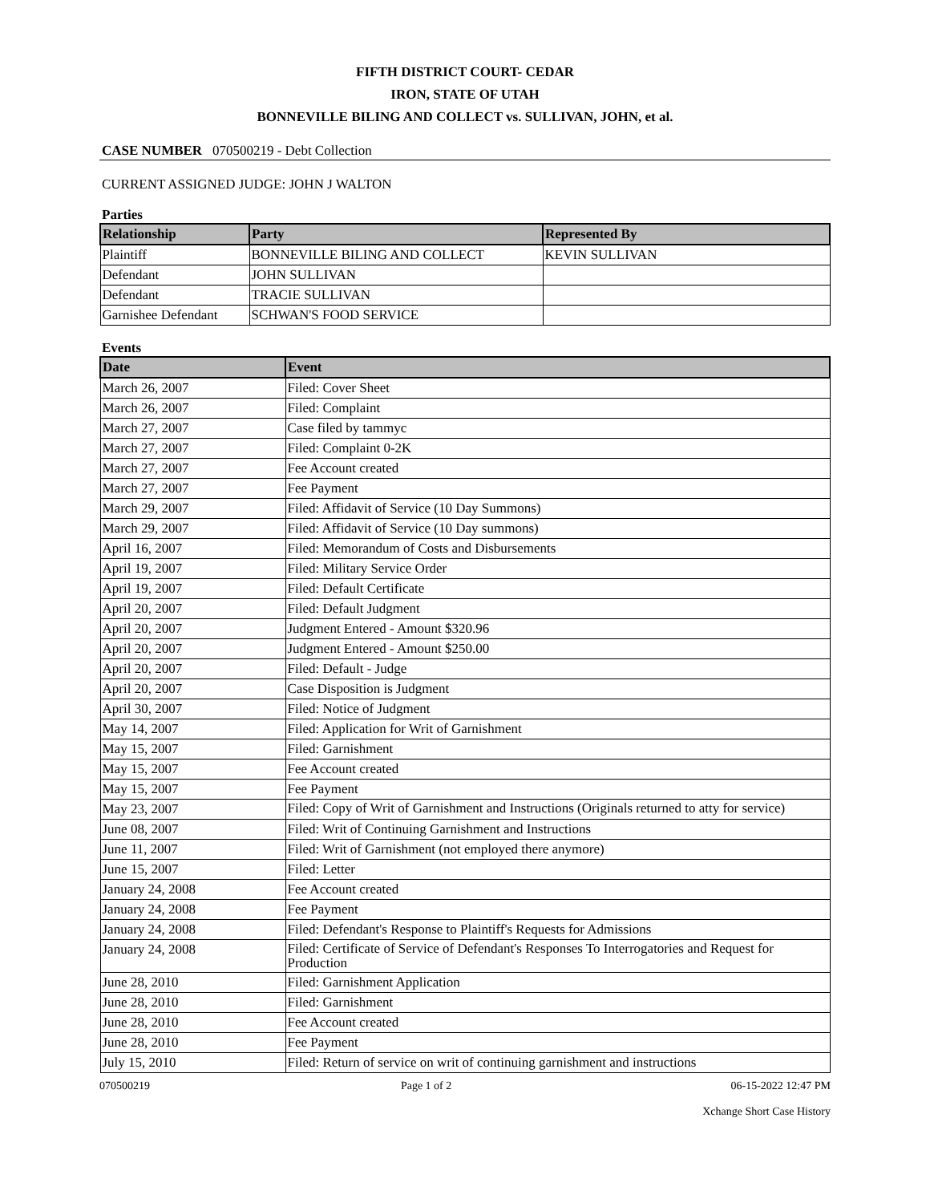FIFTH DISTRICT COURT- CEDAR
IRON, STATE OF UTAH
BONNEVILLE BILING AND COLLECT vs. SULLIVAN, JOHN, et al.
CASE NUMBER 070500219 - Debt Collection
CURRENT ASSIGNED JUDGE: JOHN J WALTON
Parties
| Relationship | Party | Represented By |
| --- | --- | --- |
| Plaintiff | BONNEVILLE BILING AND COLLECT | KEVIN SULLIVAN |
| Defendant | JOHN SULLIVAN | |
| Defendant | TRACIE SULLIVAN | |
| Garnishee Defendant | SCHWAN'S FOOD SERVICE | |
Events
| Date | Event |
| --- | --- |
| March 26, 2007 | Filed: Cover Sheet |
| March 26, 2007 | Filed: Complaint |
| March 27, 2007 | Case filed by tammyc |
| March 27, 2007 | Filed: Complaint 0-2K |
| March 27, 2007 | Fee Account created |
| March 27, 2007 | Fee Payment |
| March 29, 2007 | Filed: Affidavit of Service (10 Day Summons) |
| March 29, 2007 | Filed: Affidavit of Service (10 Day summons) |
| April 16, 2007 | Filed: Memorandum of Costs and Disbursements |
| April 19, 2007 | Filed: Military Service Order |
| April 19, 2007 | Filed: Default Certificate |
| April 20, 2007 | Filed: Default Judgment |
| April 20, 2007 | Judgment Entered - Amount $320.96 |
| April 20, 2007 | Judgment Entered - Amount $250.00 |
| April 20, 2007 | Filed: Default - Judge |
| April 20, 2007 | Case Disposition is Judgment |
| April 30, 2007 | Filed: Notice of Judgment |
| May 14, 2007 | Filed: Application for Writ of Garnishment |
| May 15, 2007 | Filed: Garnishment |
| May 15, 2007 | Fee Account created |
| May 15, 2007 | Fee Payment |
| May 23, 2007 | Filed: Copy of Writ of Garnishment and Instructions (Originals returned to atty for service) |
| June 08, 2007 | Filed: Writ of Continuing Garnishment and Instructions |
| June 11, 2007 | Filed: Writ of Garnishment (not employed there anymore) |
| June 15, 2007 | Filed: Letter |
| January 24, 2008 | Fee Account created |
| January 24, 2008 | Fee Payment |
| January 24, 2008 | Filed: Defendant's Response to Plaintiff's Requests for Admissions |
| January 24, 2008 | Filed: Certificate of Service of Defendant's Responses To Interrogatories and Request for Production |
| June 28, 2010 | Filed: Garnishment Application |
| June 28, 2010 | Filed: Garnishment |
| June 28, 2010 | Fee Account created |
| June 28, 2010 | Fee Payment |
| July 15, 2010 | Filed: Return of service on writ of continuing garnishment and instructions |
070500219 Page 1 of 2 06-15-2022 12:47 PM
Xchange Short Case History